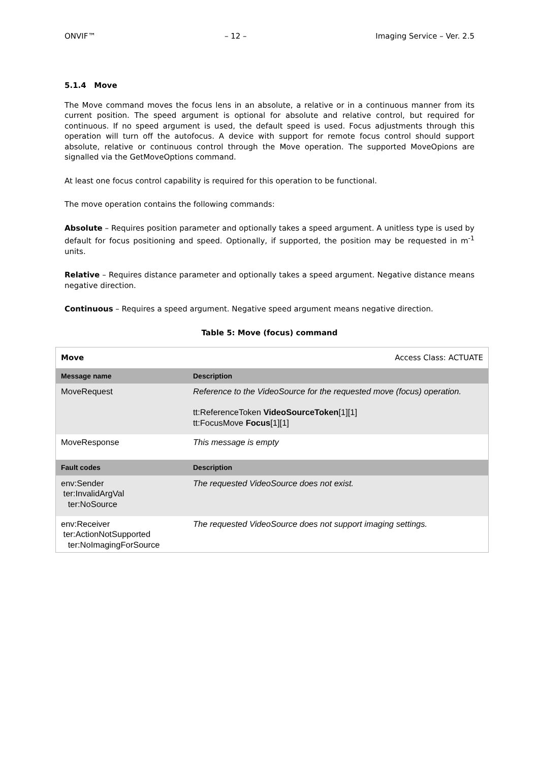ONVIF™ – 12 – Imaging Service – Ver. 2.5
5.1.4 Move
The Move command moves the focus lens in an absolute, a relative or in a continuous manner from its current position. The speed argument is optional for absolute and relative control, but required for continuous. If no speed argument is used, the default speed is used. Focus adjustments through this operation will turn off the autofocus. A device with support for remote focus control should support absolute, relative or continuous control through the Move operation. The supported MoveOpions are signalled via the GetMoveOptions command.
At least one focus control capability is required for this operation to be functional.
The move operation contains the following commands:
Absolute – Requires position parameter and optionally takes a speed argument. A unitless type is used by default for focus positioning and speed. Optionally, if supported, the position may be requested in m<sup>-1</sup> units.
Relative – Requires distance parameter and optionally takes a speed argument. Negative distance means negative direction.
Continuous – Requires a speed argument. Negative speed argument means negative direction.
Table 5: Move (focus) command
| Move | Access Class: ACTUATE |
| Message name | Description |
| MoveRequest | Reference to the VideoSource for the requested move (focus) operation. tt:ReferenceToken VideoSourceToken [1][1] tt:FocusMove Focus [1][1] |
| MoveResponse | This message is empty |
| Fault codes | Description |
| env:Sender ter:InvalidArgVal ter:NoSource | The requested VideoSource does not exist. |
| env:Receiver ter:ActionNotSupported ter:NoImagingForSource | The requested VideoSource does not support imaging settings. |